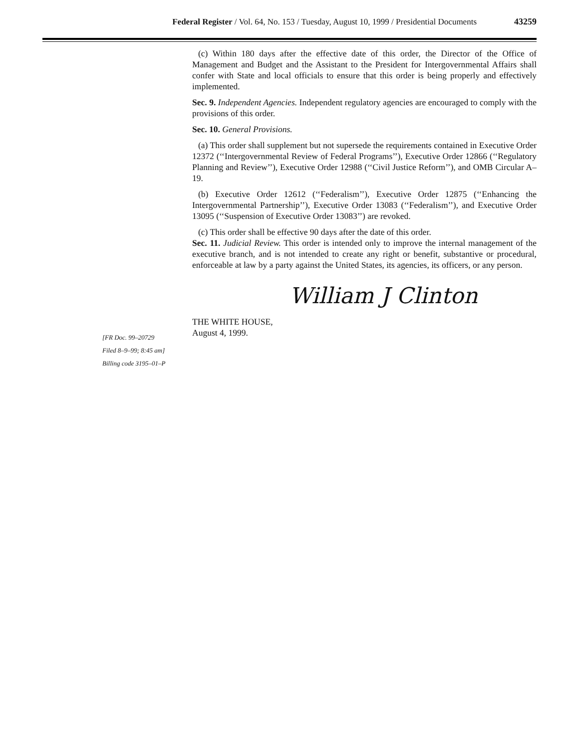Federal Register / Vol. 64, No. 153 / Tuesday, August 10, 1999 / Presidential Documents 43259
(c) Within 180 days after the effective date of this order, the Director of the Office of Management and Budget and the Assistant to the President for Intergovernmental Affairs shall confer with State and local officials to ensure that this order is being properly and effectively implemented.
Sec. 9. Independent Agencies. Independent regulatory agencies are encouraged to comply with the provisions of this order.
Sec. 10. General Provisions.
(a) This order shall supplement but not supersede the requirements contained in Executive Order 12372 (‘‘Intergovernmental Review of Federal Programs’’), Executive Order 12866 (‘‘Regulatory Planning and Review’’), Executive Order 12988 (‘‘Civil Justice Reform’’), and OMB Circular A–19.
(b) Executive Order 12612 (‘‘Federalism’’), Executive Order 12875 (‘‘Enhancing the Intergovernmental Partnership’’), Executive Order 13083 (‘‘Federalism’’), and Executive Order 13095 (‘‘Suspension of Executive Order 13083’’) are revoked.
(c) This order shall be effective 90 days after the date of this order.
Sec. 11. Judicial Review. This order is intended only to improve the internal management of the executive branch, and is not intended to create any right or benefit, substantive or procedural, enforceable at law by a party against the United States, its agencies, its officers, or any person.
William J Clinton
THE WHITE HOUSE,
August 4, 1999.
[FR Doc. 99–20729
Filed 8–9–99; 8:45 am]
Billing code 3195–01–P